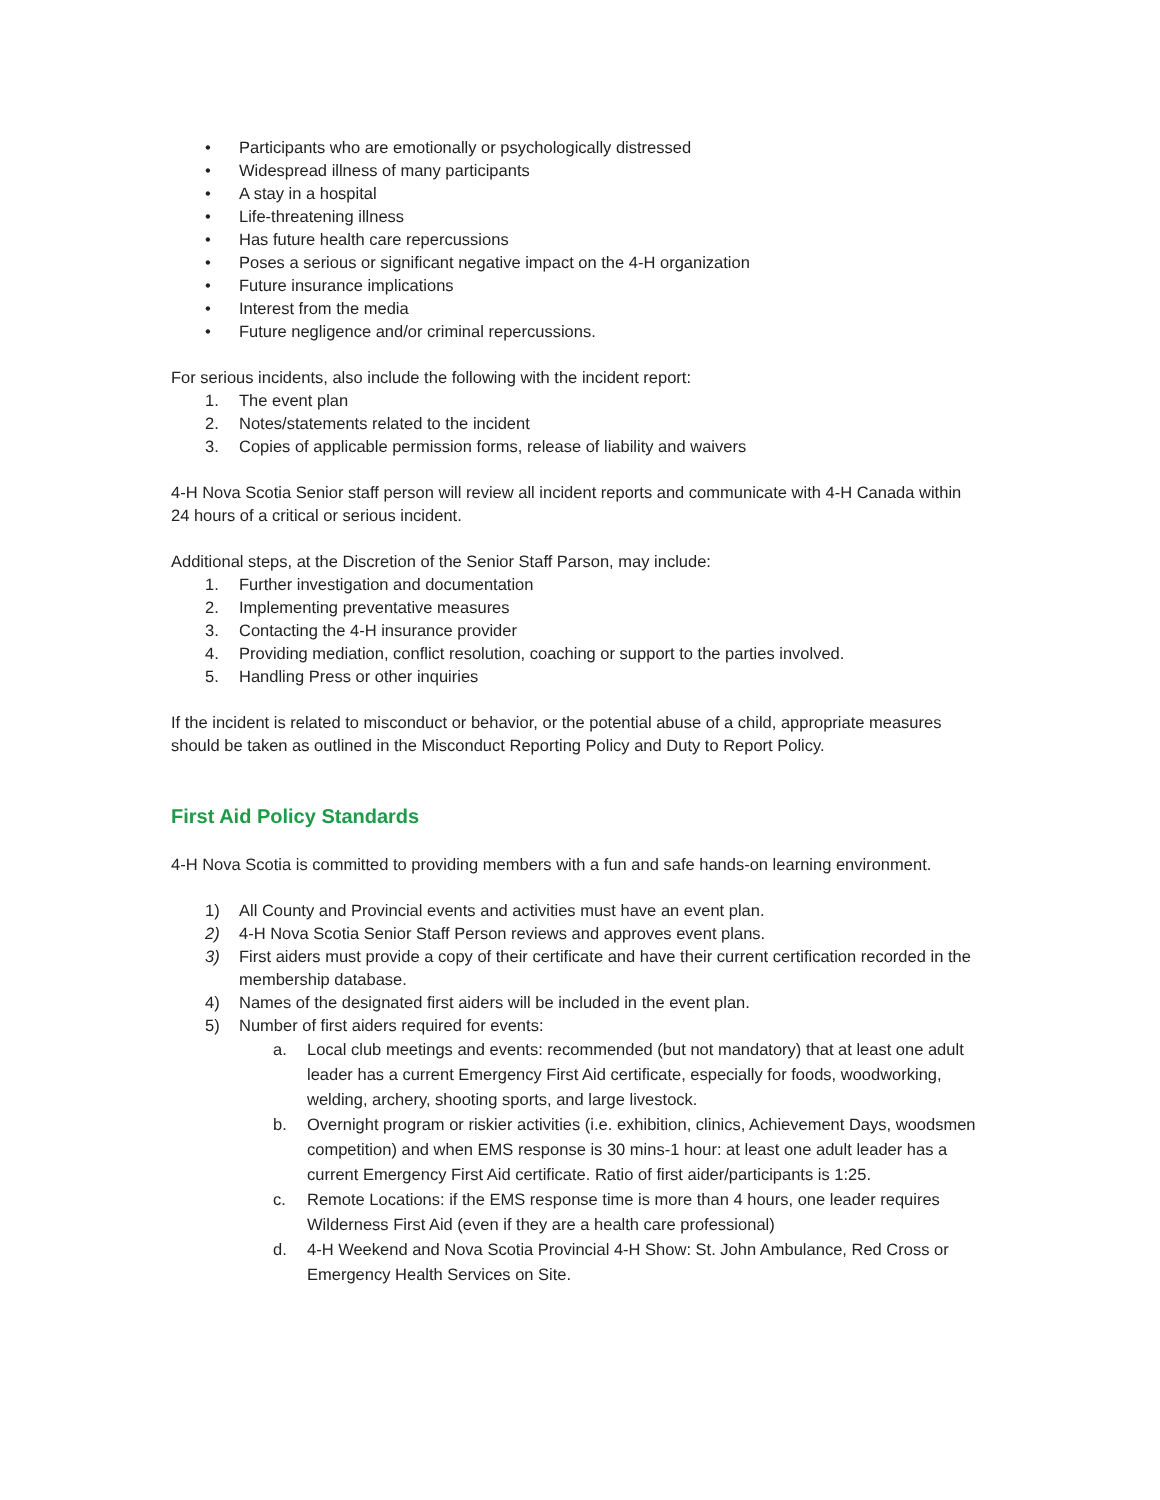• Participants who are emotionally or psychologically distressed
• Widespread illness of many participants
• A stay in a hospital
• Life-threatening illness
• Has future health care repercussions
• Poses a serious or significant negative impact on the 4-H organization
• Future insurance implications
• Interest from the media
• Future negligence and/or criminal repercussions.
For serious incidents, also include the following with the incident report:
1. The event plan
2. Notes/statements related to the incident
3. Copies of applicable permission forms, release of liability and waivers
4-H Nova Scotia Senior staff person will review all incident reports and communicate with 4-H Canada within 24 hours of a critical or serious incident.
Additional steps, at the Discretion of the Senior Staff Parson, may include:
1. Further investigation and documentation
2. Implementing preventative measures
3. Contacting the 4-H insurance provider
4. Providing mediation, conflict resolution, coaching or support to the parties involved.
5. Handling Press or other inquiries
If the incident is related to misconduct or behavior, or the potential abuse of a child, appropriate measures should be taken as outlined in the Misconduct Reporting Policy and Duty to Report Policy.
First Aid Policy Standards
4-H Nova Scotia is committed to providing members with a fun and safe hands-on learning environment.
1) All County and Provincial events and activities must have an event plan.
2) 4-H Nova Scotia Senior Staff Person reviews and approves event plans.
3) First aiders must provide a copy of their certificate and have their current certification recorded in the membership database.
4) Names of the designated first aiders will be included in the event plan.
5) Number of first aiders required for events:
a. Local club meetings and events: recommended (but not mandatory) that at least one adult leader has a current Emergency First Aid certificate, especially for foods, woodworking, welding, archery, shooting sports, and large livestock.
b. Overnight program or riskier activities (i.e. exhibition, clinics, Achievement Days, woodsmen competition) and when EMS response is 30 mins-1 hour: at least one adult leader has a current Emergency First Aid certificate. Ratio of first aider/participants is 1:25.
c. Remote Locations: if the EMS response time is more than 4 hours, one leader requires Wilderness First Aid (even if they are a health care professional)
d. 4-H Weekend and Nova Scotia Provincial 4-H Show: St. John Ambulance, Red Cross or Emergency Health Services on Site.